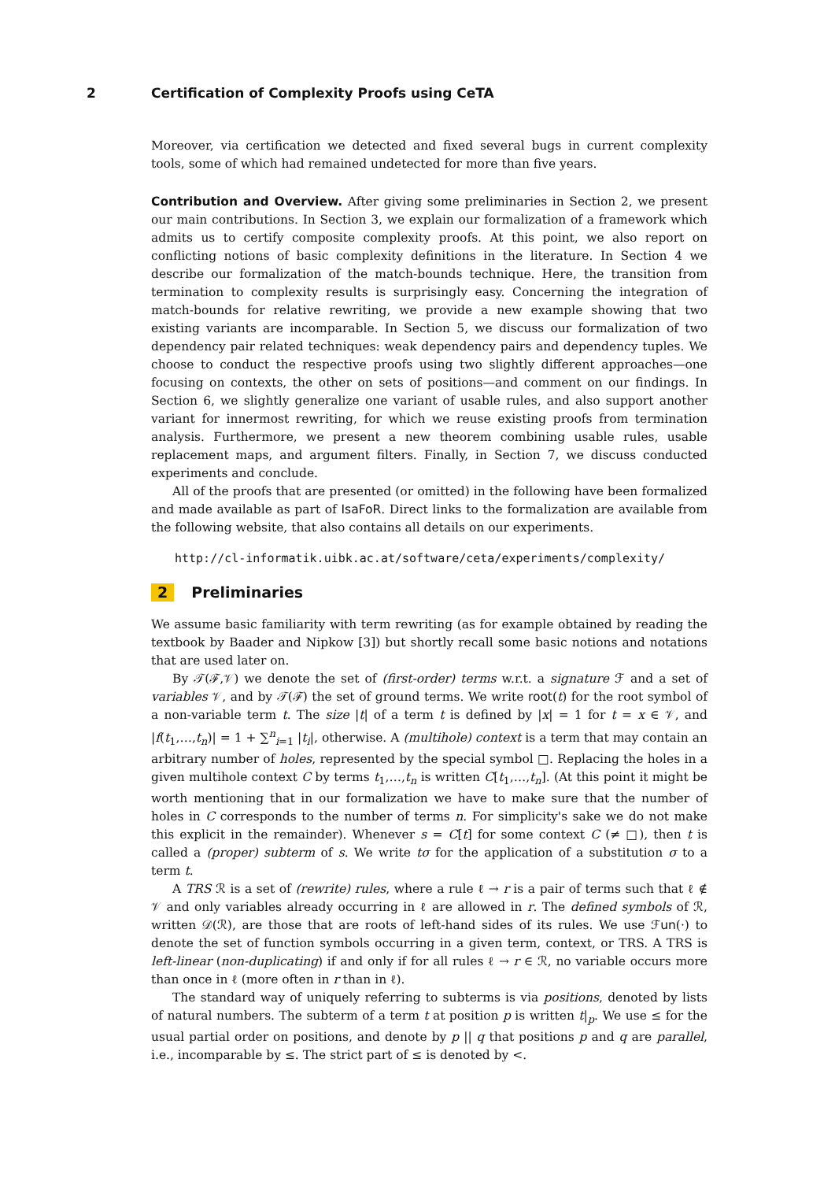2 Certification of Complexity Proofs using CeTA
Moreover, via certification we detected and fixed several bugs in current complexity tools, some of which had remained undetected for more than five years.
Contribution and Overview. After giving some preliminaries in Section 2, we present our main contributions. In Section 3, we explain our formalization of a framework which admits us to certify composite complexity proofs. At this point, we also report on conflicting notions of basic complexity definitions in the literature. In Section 4 we describe our formalization of the match-bounds technique. Here, the transition from termination to complexity results is surprisingly easy. Concerning the integration of match-bounds for relative rewriting, we provide a new example showing that two existing variants are incomparable. In Section 5, we discuss our formalization of two dependency pair related techniques: weak dependency pairs and dependency tuples. We choose to conduct the respective proofs using two slightly different approaches—one focusing on contexts, the other on sets of positions—and comment on our findings. In Section 6, we slightly generalize one variant of usable rules, and also support another variant for innermost rewriting, for which we reuse existing proofs from termination analysis. Furthermore, we present a new theorem combining usable rules, usable replacement maps, and argument filters. Finally, in Section 7, we discuss conducted experiments and conclude.
All of the proofs that are presented (or omitted) in the following have been formalized and made available as part of IsaFoR. Direct links to the formalization are available from the following website, that also contains all details on our experiments.
http://cl-informatik.uibk.ac.at/software/ceta/experiments/complexity/
2 Preliminaries
We assume basic familiarity with term rewriting (as for example obtained by reading the textbook by Baader and Nipkow [3]) but shortly recall some basic notions and notations that are used later on.
By 𝒯(ℱ,𝒱) we denote the set of (first-order) terms w.r.t. a signature ℱ and a set of variables 𝒱, and by 𝒯(ℱ) the set of ground terms. We write root(t) for the root symbol of a non-variable term t. The size |t| of a term t is defined by |x| = 1 for t = x ∈ 𝒱, and |f(t<sub>1</sub>,…,t<sub>n</sub>)| = 1 + ∑<sup>n</sup><sub>i=1</sub> |t<sub>i</sub>|, otherwise. A (multihole) context is a term that may contain an arbitrary number of holes, represented by the special symbol □. Replacing the holes in a given multihole context C by terms t<sub>1</sub>,…,t<sub>n</sub> is written C[t<sub>1</sub>,…,t<sub>n</sub>]. (At this point it might be worth mentioning that in our formalization we have to make sure that the number of holes in C corresponds to the number of terms n. For simplicity's sake we do not make this explicit in the remainder). Whenever s = C[t] for some context C (≠ □), then t is called a (proper) subterm of s. We write tσ for the application of a substitution σ to a term t.
A TRS ℛ is a set of (rewrite) rules, where a rule ℓ → r is a pair of terms such that ℓ ∉ 𝒱 and only variables already occurring in ℓ are allowed in r. The defined symbols of ℛ, written 𝒟(ℛ), are those that are roots of left-hand sides of its rules. We use ℱun(·) to denote the set of function symbols occurring in a given term, context, or TRS. A TRS is left-linear (non-duplicating) if and only if for all rules ℓ → r ∈ ℛ, no variable occurs more than once in ℓ (more often in r than in ℓ).
The standard way of uniquely referring to subterms is via positions, denoted by lists of natural numbers. The subterm of a term t at position p is written t|<sub>p</sub>. We use ≤ for the usual partial order on positions, and denote by p || q that positions p and q are parallel, i.e., incomparable by ≤. The strict part of ≤ is denoted by <.